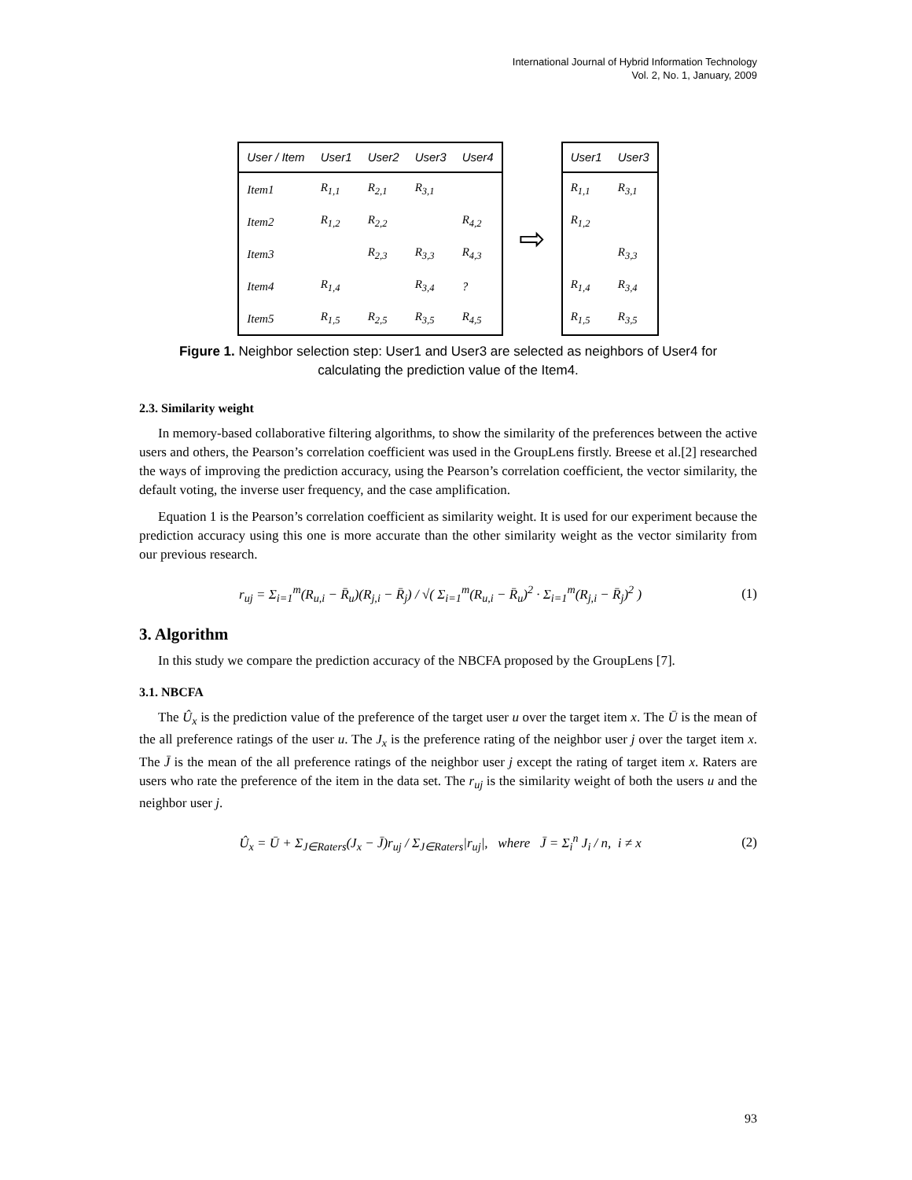International Journal of Hybrid Information Technology
Vol. 2, No. 1, January, 2009
| User / Item | User1 | User2 | User3 | User4 |
| --- | --- | --- | --- | --- |
| Item1 | R<sub>1,1</sub> | R<sub>2,1</sub> | R<sub>3,1</sub> | |
| Item2 | R<sub>1,2</sub> | R<sub>2,2</sub> | | R<sub>4,2</sub> |
| Item3 | | R<sub>2,3</sub> | R<sub>3,3</sub> | R<sub>4,3</sub> |
| Item4 | R<sub>1,4</sub> | | R<sub>3,4</sub> | ? |
| Item5 | R<sub>1,5</sub> | R<sub>2,5</sub> | R<sub>3,5</sub> | R<sub>4,5</sub> |
⇨
| User1 | User3 |
| --- | --- |
| R<sub>1,1</sub> | R<sub>3,1</sub> |
| R<sub>1,2</sub> | |
| | R<sub>3,3</sub> |
| R<sub>1,4</sub> | R<sub>3,4</sub> |
| R<sub>1,5</sub> | R<sub>3,5</sub> |
Figure 1. Neighbor selection step: User1 and User3 are selected as neighbors of User4 for calculating the prediction value of the Item4.
2.3. Similarity weight
In memory-based collaborative filtering algorithms, to show the similarity of the preferences between the active users and others, the Pearson’s correlation coefficient was used in the GroupLens firstly. Breese et al.[2] researched the ways of improving the prediction accuracy, using the Pearson’s correlation coefficient, the vector similarity, the default voting, the inverse user frequency, and the case amplification.
Equation 1 is the Pearson’s correlation coefficient as similarity weight. It is used for our experiment because the prediction accuracy using this one is more accurate than the other similarity weight as the vector similarity from our previous research.
r<sub>uj</sub> = Σ<sub>i=1</sub><sup>m</sup>(R<sub>u,i</sub> − R̄<sub>u</sub>)(R<sub>j,i</sub> − R̄<sub>j</sub>) / √( Σ<sub>i=1</sub><sup>m</sup>(R<sub>u,i</sub> − R̄<sub>u</sub>)<sup>2</sup> · Σ<sub>i=1</sub><sup>m</sup>(R<sub>j,i</sub> − R̄<sub>j</sub>)<sup>2</sup> )
(1)
3. Algorithm
In this study we compare the prediction accuracy of the NBCFA proposed by the GroupLens [7].
3.1. NBCFA
The Û<sub>x</sub> is the prediction value of the preference of the target user u over the target item x. The Ū is the mean of the all preference ratings of the user u. The J<sub>x</sub> is the preference rating of the neighbor user j over the target item x. The J̄ is the mean of the all preference ratings of the neighbor user j except the rating of target item x. Raters are users who rate the preference of the item in the data set. The r<sub>uj</sub> is the similarity weight of both the users u and the neighbor user j.
Û<sub>x</sub> = Ū + Σ<sub>J∈Raters</sub>(J<sub>x</sub> − J̄)r<sub>uj</sub> / Σ<sub>J∈Raters</sub>|r<sub>uj</sub>|, where J̄ = Σ<sub>i</sub><sup>n</sup> J<sub>i</sub> / n, i ≠ x
(2)
93